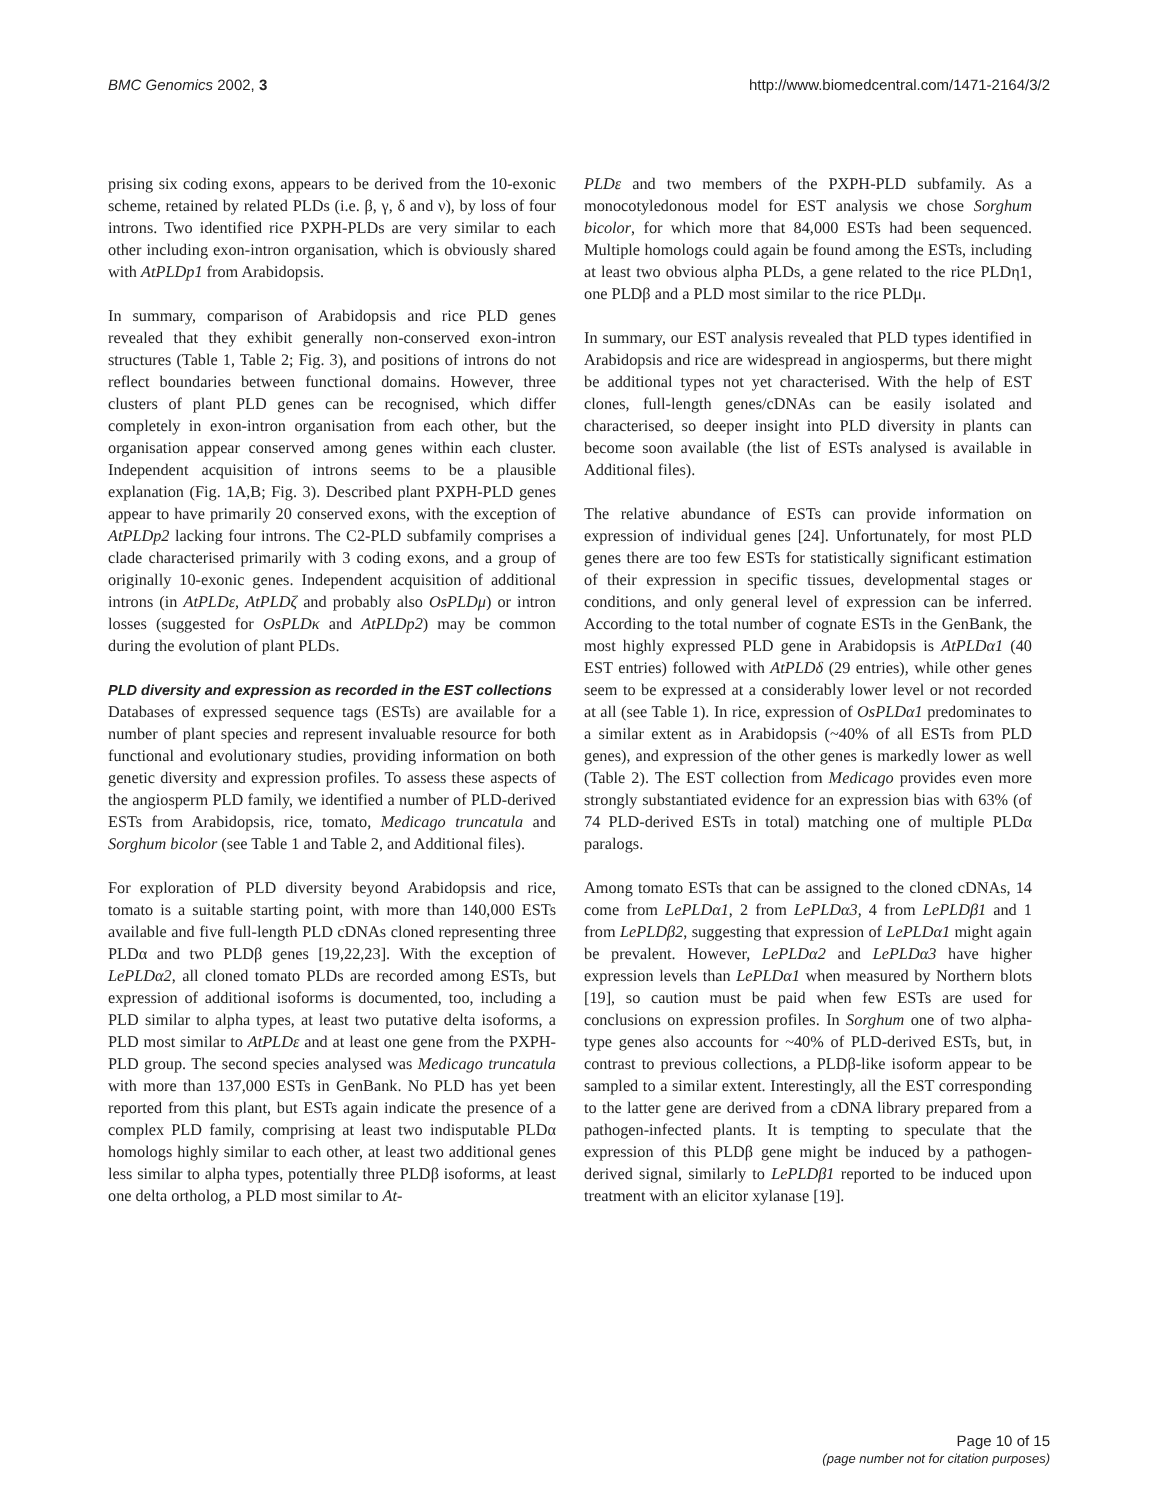BMC Genomics 2002, 3 http://www.biomedcentral.com/1471-2164/3/2
prising six coding exons, appears to be derived from the 10-exonic scheme, retained by related PLDs (i.e. β, γ, δ and ν), by loss of four introns. Two identified rice PXPH-PLDs are very similar to each other including exon-intron organisation, which is obviously shared with AtPLDp1 from Arabidopsis.
In summary, comparison of Arabidopsis and rice PLD genes revealed that they exhibit generally non-conserved exon-intron structures (Table 1, Table 2; Fig. 3), and positions of introns do not reflect boundaries between functional domains. However, three clusters of plant PLD genes can be recognised, which differ completely in exon-intron organisation from each other, but the organisation appear conserved among genes within each cluster. Independent acquisition of introns seems to be a plausible explanation (Fig. 1A,B; Fig. 3). Described plant PXPH-PLD genes appear to have primarily 20 conserved exons, with the exception of AtPLDp2 lacking four introns. The C2-PLD subfamily comprises a clade characterised primarily with 3 coding exons, and a group of originally 10-exonic genes. Independent acquisition of additional introns (in AtPLDε, AtPLDζ and probably also OsPLDμ) or intron losses (suggested for OsPLDκ and AtPLDp2) may be common during the evolution of plant PLDs.
PLD diversity and expression as recorded in the EST collections
Databases of expressed sequence tags (ESTs) are available for a number of plant species and represent invaluable resource for both functional and evolutionary studies, providing information on both genetic diversity and expression profiles. To assess these aspects of the angiosperm PLD family, we identified a number of PLD-derived ESTs from Arabidopsis, rice, tomato, Medicago truncatula and Sorghum bicolor (see Table 1 and Table 2, and Additional files).
For exploration of PLD diversity beyond Arabidopsis and rice, tomato is a suitable starting point, with more than 140,000 ESTs available and five full-length PLD cDNAs cloned representing three PLDα and two PLDβ genes [19,22,23]. With the exception of LePLDα2, all cloned tomato PLDs are recorded among ESTs, but expression of additional isoforms is documented, too, including a PLD similar to alpha types, at least two putative delta isoforms, a PLD most similar to AtPLDε and at least one gene from the PXPH-PLD group. The second species analysed was Medicago truncatula with more than 137,000 ESTs in GenBank. No PLD has yet been reported from this plant, but ESTs again indicate the presence of a complex PLD family, comprising at least two indisputable PLDα homologs highly similar to each other, at least two additional genes less similar to alpha types, potentially three PLDβ isoforms, at least one delta ortholog, a PLD most similar to At-
PLDε and two members of the PXPH-PLD subfamily. As a monocotyledonous model for EST analysis we chose Sorghum bicolor, for which more that 84,000 ESTs had been sequenced. Multiple homologs could again be found among the ESTs, including at least two obvious alpha PLDs, a gene related to the rice PLDη1, one PLDβ and a PLD most similar to the rice PLDμ.
In summary, our EST analysis revealed that PLD types identified in Arabidopsis and rice are widespread in angiosperms, but there might be additional types not yet characterised. With the help of EST clones, full-length genes/cDNAs can be easily isolated and characterised, so deeper insight into PLD diversity in plants can become soon available (the list of ESTs analysed is available in Additional files).
The relative abundance of ESTs can provide information on expression of individual genes [24]. Unfortunately, for most PLD genes there are too few ESTs for statistically significant estimation of their expression in specific tissues, developmental stages or conditions, and only general level of expression can be inferred. According to the total number of cognate ESTs in the GenBank, the most highly expressed PLD gene in Arabidopsis is AtPLDα1 (40 EST entries) followed with AtPLDδ (29 entries), while other genes seem to be expressed at a considerably lower level or not recorded at all (see Table 1). In rice, expression of OsPLDα1 predominates to a similar extent as in Arabidopsis (~40% of all ESTs from PLD genes), and expression of the other genes is markedly lower as well (Table 2). The EST collection from Medicago provides even more strongly substantiated evidence for an expression bias with 63% (of 74 PLD-derived ESTs in total) matching one of multiple PLDα paralogs.
Among tomato ESTs that can be assigned to the cloned cDNAs, 14 come from LePLDα1, 2 from LePLDα3, 4 from LePLDβ1 and 1 from LePLDβ2, suggesting that expression of LePLDα1 might again be prevalent. However, LePLDα2 and LePLDα3 have higher expression levels than LePLDα1 when measured by Northern blots [19], so caution must be paid when few ESTs are used for conclusions on expression profiles. In Sorghum one of two alpha-type genes also accounts for ~40% of PLD-derived ESTs, but, in contrast to previous collections, a PLDβ-like isoform appear to be sampled to a similar extent. Interestingly, all the EST corresponding to the latter gene are derived from a cDNA library prepared from a pathogen-infected plants. It is tempting to speculate that the expression of this PLDβ gene might be induced by a pathogen-derived signal, similarly to LePLDβ1 reported to be induced upon treatment with an elicitor xylanase [19].
Page 10 of 15
(page number not for citation purposes)